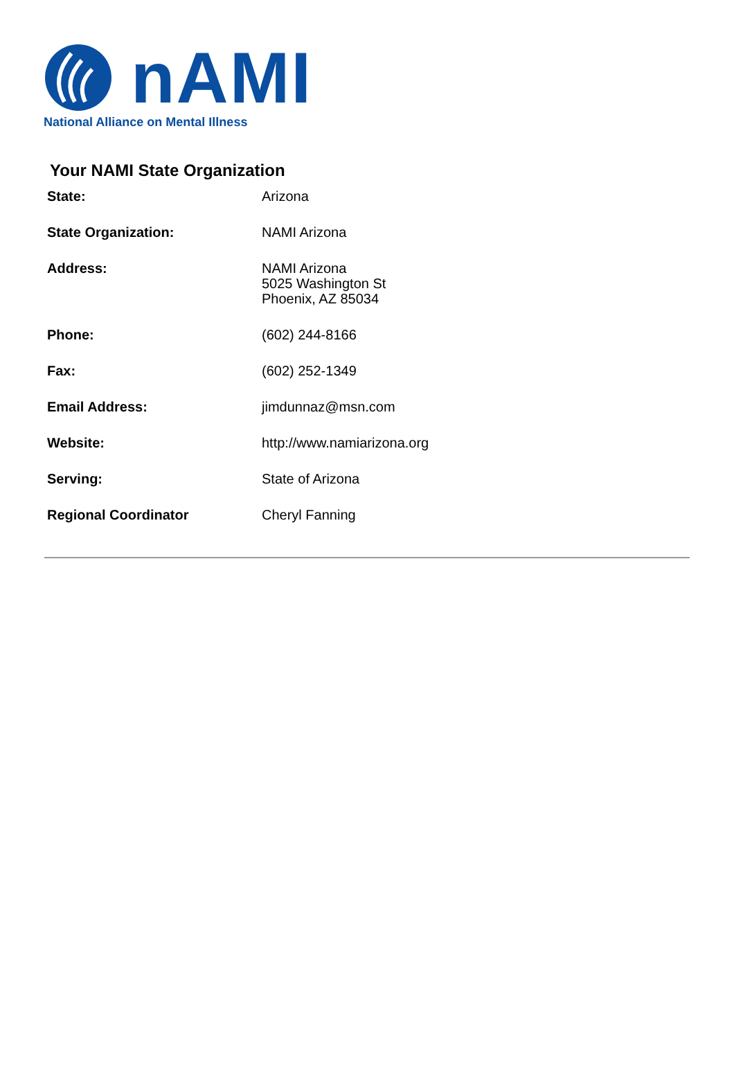nAMI
National Alliance on Mental Illness
Your NAMI State Organization
| State: | Arizona |
| State Organization: | NAMI Arizona |
| Address: | NAMI Arizona 5025 Washington St Phoenix, AZ 85034 |
| Phone: | (602) 244-8166 |
| Fax: | (602) 252-1349 |
| Email Address: | jimdunnaz@msn.com |
| Website: | http://www.namiarizona.org |
| Serving: | State of Arizona |
| Regional Coordinator | Cheryl Fanning |